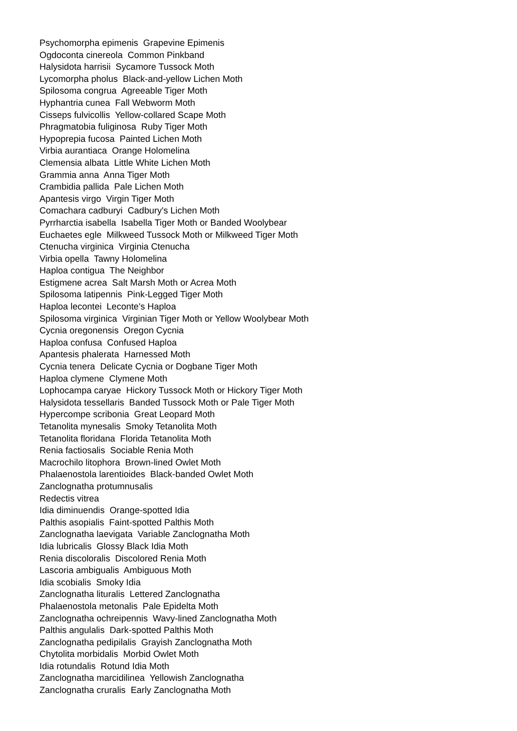Psychomorpha epimenis Grapevine Epimenis
Ogdoconta cinereola Common Pinkband
Halysidota harrisii Sycamore Tussock Moth
Lycomorpha pholus Black-and-yellow Lichen Moth
Spilosoma congrua Agreeable Tiger Moth
Hyphantria cunea Fall Webworm Moth
Cisseps fulvicollis Yellow-collared Scape Moth
Phragmatobia fuliginosa Ruby Tiger Moth
Hypoprepia fucosa Painted Lichen Moth
Virbia aurantiaca Orange Holomelina
Clemensia albata Little White Lichen Moth
Grammia anna Anna Tiger Moth
Crambidia pallida Pale Lichen Moth
Apantesis virgo Virgin Tiger Moth
Comachara cadburyi Cadbury's Lichen Moth
Pyrrharctia isabella Isabella Tiger Moth or Banded Woolybear
Euchaetes egle Milkweed Tussock Moth or Milkweed Tiger Moth
Ctenucha virginica Virginia Ctenucha
Virbia opella Tawny Holomelina
Haploa contigua The Neighbor
Estigmene acrea Salt Marsh Moth or Acrea Moth
Spilosoma latipennis Pink-Legged Tiger Moth
Haploa lecontei Leconte's Haploa
Spilosoma virginica Virginian Tiger Moth or Yellow Woolybear Moth
Cycnia oregonensis Oregon Cycnia
Haploa confusa Confused Haploa
Apantesis phalerata Harnessed Moth
Cycnia tenera Delicate Cycnia or Dogbane Tiger Moth
Haploa clymene Clymene Moth
Lophocampa caryae Hickory Tussock Moth or Hickory Tiger Moth
Halysidota tessellaris Banded Tussock Moth or Pale Tiger Moth
Hypercompe scribonia Great Leopard Moth
Tetanolita mynesalis Smoky Tetanolita Moth
Tetanolita floridana Florida Tetanolita Moth
Renia factiosalis Sociable Renia Moth
Macrochilo litophora Brown-lined Owlet Moth
Phalaenostola larentioides Black-banded Owlet Moth
Zanclognatha protumnusalis
Redectis vitrea
Idia diminuendis Orange-spotted Idia
Palthis asopialis Faint-spotted Palthis Moth
Zanclognatha laevigata Variable Zanclognatha Moth
Idia lubricalis Glossy Black Idia Moth
Renia discoloralis Discolored Renia Moth
Lascoria ambigualis Ambiguous Moth
Idia scobialis Smoky Idia
Zanclognatha lituralis Lettered Zanclognatha
Phalaenostola metonalis Pale Epidelta Moth
Zanclognatha ochreipennis Wavy-lined Zanclognatha Moth
Palthis angulalis Dark-spotted Palthis Moth
Zanclognatha pedipilalis Grayish Zanclognatha Moth
Chytolita morbidalis Morbid Owlet Moth
Idia rotundalis Rotund Idia Moth
Zanclognatha marcidilinea Yellowish Zanclognatha
Zanclognatha cruralis Early Zanclognatha Moth